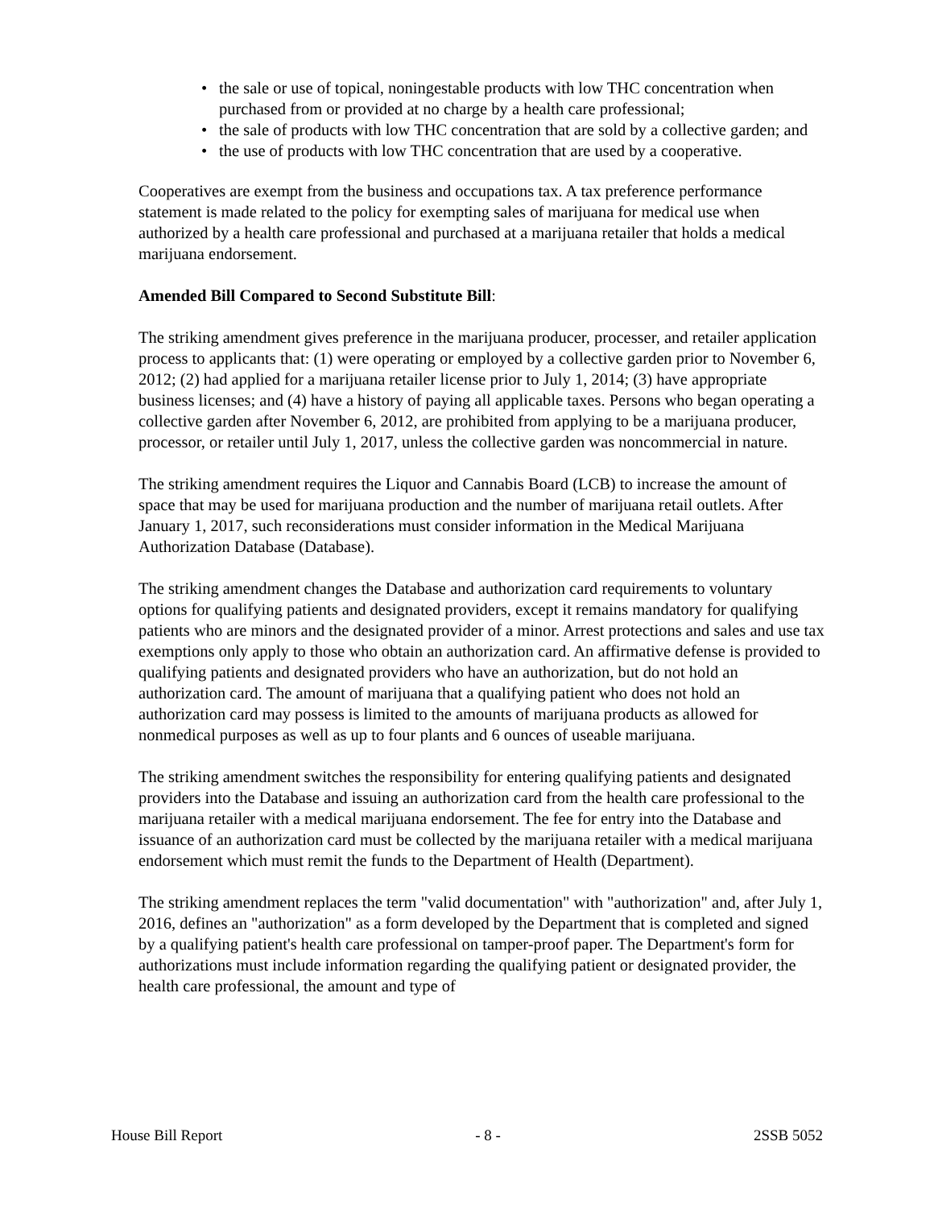• the sale or use of topical, noningestable products with low THC concentration when purchased from or provided at no charge by a health care professional;
• the sale of products with low THC concentration that are sold by a collective garden; and
• the use of products with low THC concentration that are used by a cooperative.
Cooperatives are exempt from the business and occupations tax. A tax preference performance statement is made related to the policy for exempting sales of marijuana for medical use when authorized by a health care professional and purchased at a marijuana retailer that holds a medical marijuana endorsement.
Amended Bill Compared to Second Substitute Bill:
The striking amendment gives preference in the marijuana producer, processer, and retailer application process to applicants that: (1) were operating or employed by a collective garden prior to November 6, 2012; (2) had applied for a marijuana retailer license prior to July 1, 2014; (3) have appropriate business licenses; and (4) have a history of paying all applicable taxes. Persons who began operating a collective garden after November 6, 2012, are prohibited from applying to be a marijuana producer, processor, or retailer until July 1, 2017, unless the collective garden was noncommercial in nature.
The striking amendment requires the Liquor and Cannabis Board (LCB) to increase the amount of space that may be used for marijuana production and the number of marijuana retail outlets. After January 1, 2017, such reconsiderations must consider information in the Medical Marijuana Authorization Database (Database).
The striking amendment changes the Database and authorization card requirements to voluntary options for qualifying patients and designated providers, except it remains mandatory for qualifying patients who are minors and the designated provider of a minor. Arrest protections and sales and use tax exemptions only apply to those who obtain an authorization card. An affirmative defense is provided to qualifying patients and designated providers who have an authorization, but do not hold an authorization card. The amount of marijuana that a qualifying patient who does not hold an authorization card may possess is limited to the amounts of marijuana products as allowed for nonmedical purposes as well as up to four plants and 6 ounces of useable marijuana.
The striking amendment switches the responsibility for entering qualifying patients and designated providers into the Database and issuing an authorization card from the health care professional to the marijuana retailer with a medical marijuana endorsement. The fee for entry into the Database and issuance of an authorization card must be collected by the marijuana retailer with a medical marijuana endorsement which must remit the funds to the Department of Health (Department).
The striking amendment replaces the term "valid documentation" with "authorization" and, after July 1, 2016, defines an "authorization" as a form developed by the Department that is completed and signed by a qualifying patient's health care professional on tamper-proof paper. The Department's form for authorizations must include information regarding the qualifying patient or designated provider, the health care professional, the amount and type of
House Bill Report - 8 - 2SSB 5052